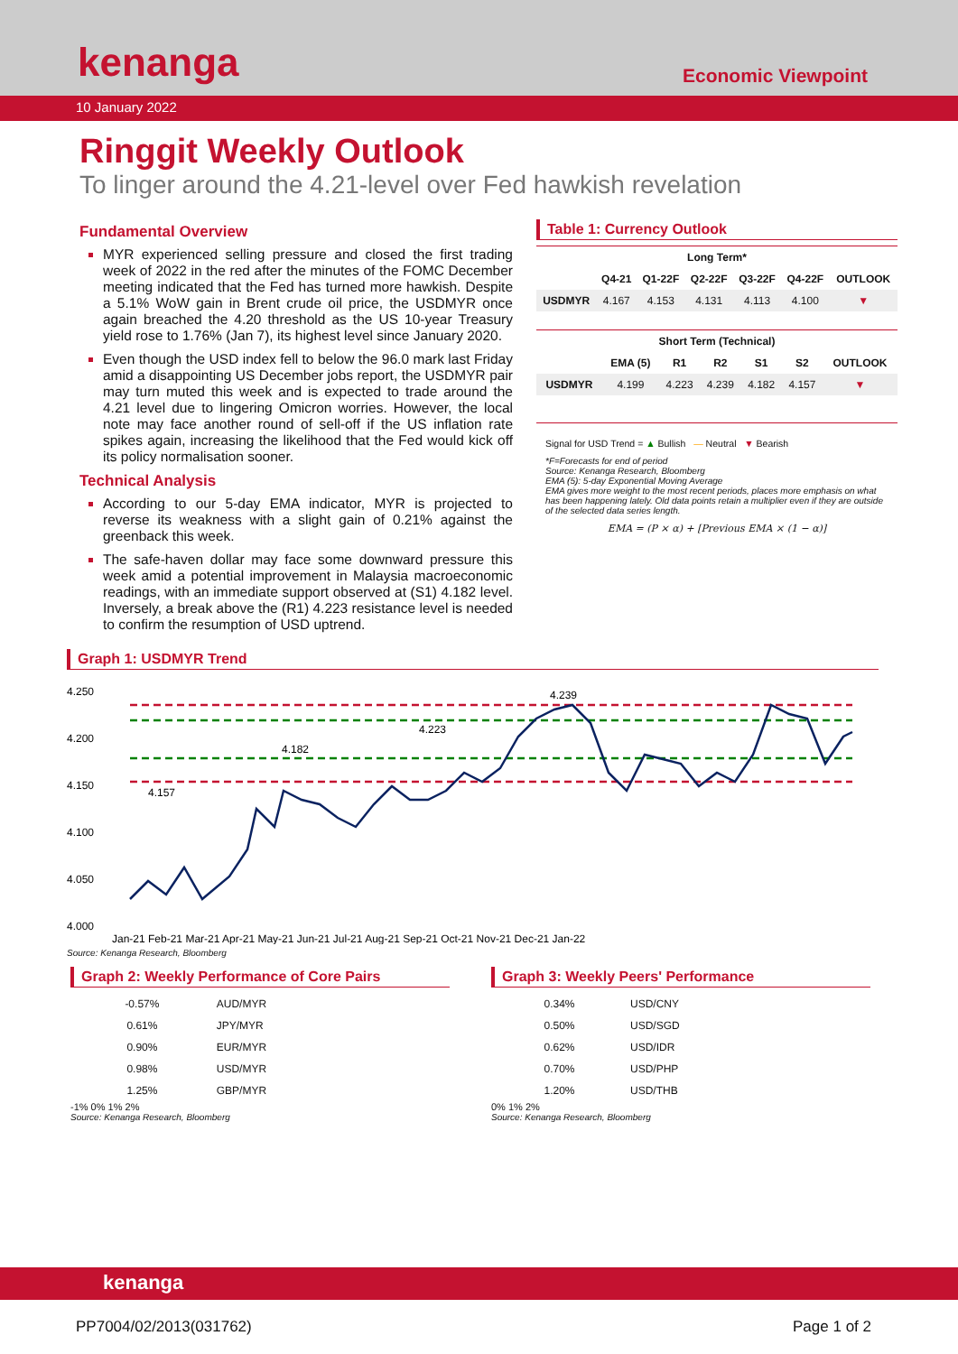kenanga Economic Viewpoint
10 January 2022
Ringgit Weekly Outlook
To linger around the 4.21-level over Fed hawkish revelation
Fundamental Overview
MYR experienced selling pressure and closed the first trading week of 2022 in the red after the minutes of the FOMC December meeting indicated that the Fed has turned more hawkish. Despite a 5.1% WoW gain in Brent crude oil price, the USDMYR once again breached the 4.20 threshold as the US 10-year Treasury yield rose to 1.76% (Jan 7), its highest level since January 2020.
Even though the USD index fell to below the 96.0 mark last Friday amid a disappointing US December jobs report, the USDMYR pair may turn muted this week and is expected to trade around the 4.21 level due to lingering Omicron worries. However, the local note may face another round of sell-off if the US inflation rate spikes again, increasing the likelihood that the Fed would kick off its policy normalisation sooner.
Technical Analysis
According to our 5-day EMA indicator, MYR is projected to reverse its weakness with a slight gain of 0.21% against the greenback this week.
The safe-haven dollar may face some downward pressure this week amid a potential improvement in Malaysia macroeconomic readings, with an immediate support observed at (S1) 4.182 level. Inversely, a break above the (R1) 4.223 resistance level is needed to confirm the resumption of USD uptrend.
Table 1: Currency Outlook
| Long Term* | | | | | | |
| --- | --- | --- | --- | --- | --- | --- |
| | Q4-21 | Q1-22F | Q2-22F | Q3-22F | Q4-22F | OUTLOOK |
| USDMYR | 4.167 | 4.153 | 4.131 | 4.113 | 4.100 | ▼ |
| Short Term (Technical) | | | | | | |
| --- | --- | --- | --- | --- | --- | --- |
| | EMA (5) | R1 | R2 | S1 | S2 | OUTLOOK |
| USDMYR | 4.199 | 4.223 | 4.239 | 4.182 | 4.157 | ▼ |
Signal for USD Trend = ▲ Bullish — Neutral ▼ Bearish
*F=Forecasts for end of period
Source: Kenanga Research, Bloomberg
EMA (5): 5-day Exponential Moving Average
EMA gives more weight to the most recent periods, places more emphasis on what has been happening lately. Old data points retain a multiplier even if they are outside of the selected data series length.
EMA = (P × α) + [Previous EMA × (1 − α)]
Graph 1: USDMYR Trend
4.250
4.200
4.150
4.100
4.050
4.000
4.239
4.223
4.182
4.157
Jan-21 Feb-21 Mar-21 Apr-21 May-21 Jun-21 Jul-21 Aug-21 Sep-21 Oct-21 Nov-21 Dec-21 Jan-22
Source: Kenanga Research, Bloomberg
Graph 2: Weekly Performance of Core Pairs
| -0.57% | AUD/MYR |
| 0.61% | JPY/MYR |
| 0.90% | EUR/MYR |
| 0.98% | USD/MYR |
| 1.25% | GBP/MYR |
-1% 0% 1% 2%
Source: Kenanga Research, Bloomberg
Graph 3: Weekly Peers' Performance
| 0.34% | USD/CNY |
| 0.50% | USD/SGD |
| 0.62% | USD/IDR |
| 0.70% | USD/PHP |
| 1.20% | USD/THB |
0% 1% 2%
Source: Kenanga Research, Bloomberg
kenanga
PP7004/02/2013(031762) Page 1 of 2